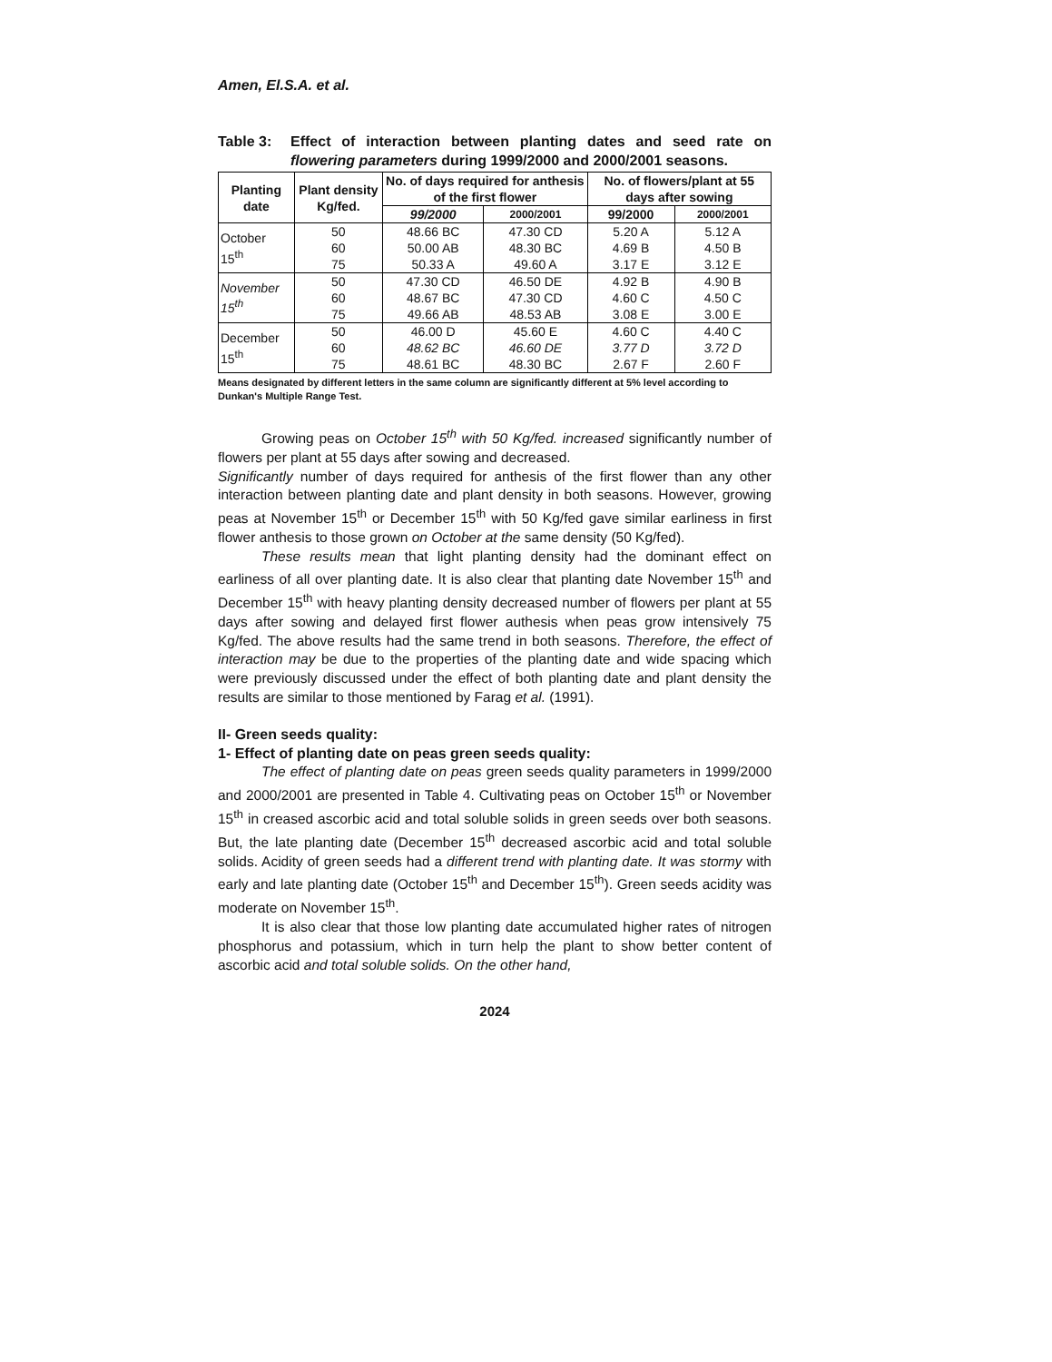Amen, El.S.A. et al.
Table 3: Effect of interaction between planting dates and seed rate on flowering parameters during 1999/2000 and 2000/2001 seasons.
| Planting date | Plant density Kg/fed. | No. of days required for anthesis of the first flower | | No. of flowers/plant at 55 days after sowing | |
| --- | --- | --- | --- | --- | --- |
| | | 99/2000 | 2000/2001 | 99/2000 | 2000/2001 |
| October 15<sup>th</sup> | 50 60 75 | 48.66 BC 50.00 AB 50.33 A | 47.30 CD 48.30 BC 49.60 A | 5.20 A 4.69 B 3.17 E | 5.12 A 4.50 B 3.12 E |
| November 15<sup>th</sup> | 50 60 75 | 47.30 CD 48.67 BC 49.66 AB | 46.50 DE 47.30 CD 48.53 AB | 4.92 B 4.60 C 3.08 E | 4.90 B 4.50 C 3.00 E |
| December 15<sup>th</sup> | 50 60 75 | 46.00 D 48.62 BC 48.61 BC | 45.60 E 46.60 DE 48.30 BC | 4.60 C 3.77 D 2.67 F | 4.40 C 3.72 D 2.60 F |
Means designated by different letters in the same column are significantly different at 5% level according to Dunkan's Multiple Range Test.
Growing peas on October 15<sup>th</sup> with 50 Kg/fed. increased significantly number of flowers per plant at 55 days after sowing and decreased.
Significantly number of days required for anthesis of the first flower than any other interaction between planting date and plant density in both seasons. However, growing peas at November 15<sup>th</sup> or December 15<sup>th</sup> with 50 Kg/fed gave similar earliness in first flower anthesis to those grown on October at the same density (50 Kg/fed).
These results mean that light planting density had the dominant effect on earliness of all over planting date. It is also clear that planting date November 15<sup>th</sup> and December 15<sup>th</sup> with heavy planting density decreased number of flowers per plant at 55 days after sowing and delayed first flower authesis when peas grow intensively 75 Kg/fed. The above results had the same trend in both seasons. Therefore, the effect of interaction may be due to the properties of the planting date and wide spacing which were previously discussed under the effect of both planting date and plant density the results are similar to those mentioned by Farag et al. (1991).
II- Green seeds quality:
1- Effect of planting date on peas green seeds quality:
The effect of planting date on peas green seeds quality parameters in 1999/2000 and 2000/2001 are presented in Table 4. Cultivating peas on October 15<sup>th</sup> or November 15<sup>th</sup> in creased ascorbic acid and total soluble solids in green seeds over both seasons. But, the late planting date (December 15<sup>th</sup> decreased ascorbic acid and total soluble solids. Acidity of green seeds had a different trend with planting date. It was stormy with early and late planting date (October 15<sup>th</sup> and December 15<sup>th</sup>). Green seeds acidity was moderate on November 15<sup>th</sup>.
It is also clear that those low planting date accumulated higher rates of nitrogen phosphorus and potassium, which in turn help the plant to show better content of ascorbic acid and total soluble solids. On the other hand,
2024